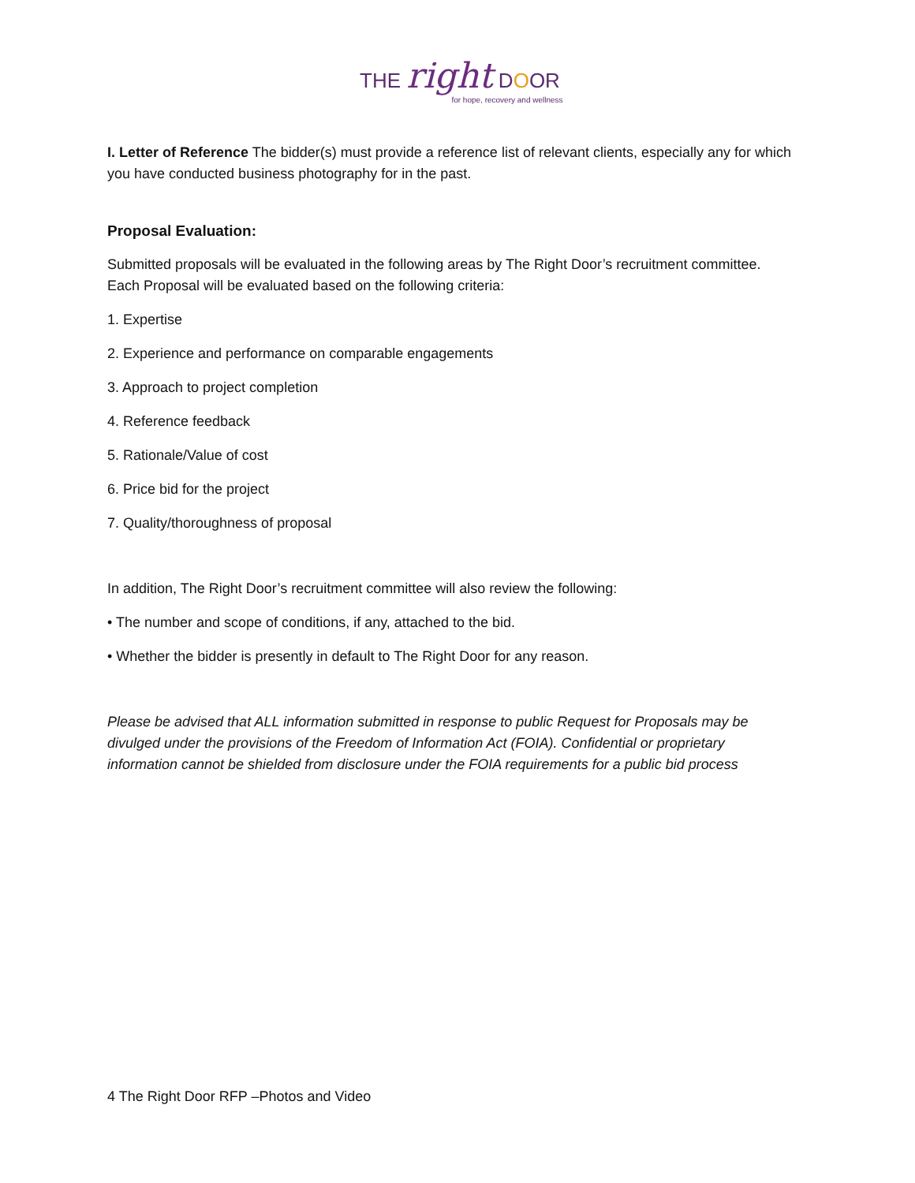THE right DOOR
for hope, recovery and wellness
I. Letter of Reference The bidder(s) must provide a reference list of relevant clients, especially any for which you have conducted business photography for in the past.
Proposal Evaluation:
Submitted proposals will be evaluated in the following areas by The Right Door’s recruitment committee. Each Proposal will be evaluated based on the following criteria:
1. Expertise
2. Experience and performance on comparable engagements
3. Approach to project completion
4. Reference feedback
5. Rationale/Value of cost
6. Price bid for the project
7. Quality/thoroughness of proposal
In addition, The Right Door’s recruitment committee will also review the following:
• The number and scope of conditions, if any, attached to the bid.
• Whether the bidder is presently in default to The Right Door for any reason.
Please be advised that ALL information submitted in response to public Request for Proposals may be divulged under the provisions of the Freedom of Information Act (FOIA). Confidential or proprietary information cannot be shielded from disclosure under the FOIA requirements for a public bid process
4 The Right Door RFP –Photos and Video